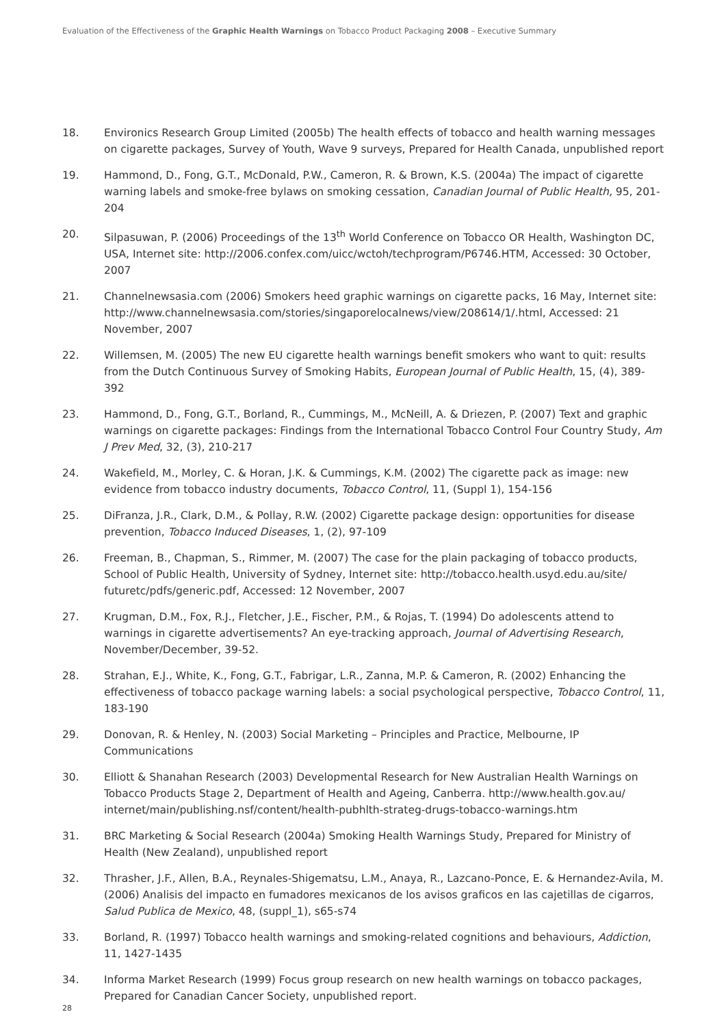Evaluation of the Effectiveness of the Graphic Health Warnings on Tobacco Product Packaging 2008 – Executive Summary
18. Environics Research Group Limited (2005b) The health effects of tobacco and health warning messages on cigarette packages, Survey of Youth, Wave 9 surveys, Prepared for Health Canada, unpublished report
19. Hammond, D., Fong, G.T., McDonald, P.W., Cameron, R. & Brown, K.S. (2004a) The impact of cigarette warning labels and smoke-free bylaws on smoking cessation, Canadian Journal of Public Health, 95, 201-204
20. Silpasuwan, P. (2006) Proceedings of the 13<sup>th</sup> World Conference on Tobacco OR Health, Washington DC, USA, Internet site: http://2006.confex.com/uicc/wctoh/techprogram/P6746.HTM, Accessed: 30 October, 2007
21. Channelnewsasia.com (2006) Smokers heed graphic warnings on cigarette packs, 16 May, Internet site: http://www.channelnewsasia.com/stories/singaporelocalnews/view/208614/1/.html, Accessed: 21 November, 2007
22. Willemsen, M. (2005) The new EU cigarette health warnings benefit smokers who want to quit: results from the Dutch Continuous Survey of Smoking Habits, European Journal of Public Health, 15, (4), 389-392
23. Hammond, D., Fong, G.T., Borland, R., Cummings, M., McNeill, A. & Driezen, P. (2007) Text and graphic warnings on cigarette packages: Findings from the International Tobacco Control Four Country Study, Am J Prev Med, 32, (3), 210-217
24. Wakefield, M., Morley, C. & Horan, J.K. & Cummings, K.M. (2002) The cigarette pack as image: new evidence from tobacco industry documents, Tobacco Control, 11, (Suppl 1), 154-156
25. DiFranza, J.R., Clark, D.M., & Pollay, R.W. (2002) Cigarette package design: opportunities for disease prevention, Tobacco Induced Diseases, 1, (2), 97-109
26. Freeman, B., Chapman, S., Rimmer, M. (2007) The case for the plain packaging of tobacco products, School of Public Health, University of Sydney, Internet site: http://tobacco.health.usyd.edu.au/site/ futuretc/pdfs/generic.pdf, Accessed: 12 November, 2007
27. Krugman, D.M., Fox, R.J., Fletcher, J.E., Fischer, P.M., & Rojas, T. (1994) Do adolescents attend to warnings in cigarette advertisements? An eye-tracking approach, Journal of Advertising Research, November/December, 39-52.
28. Strahan, E.J., White, K., Fong, G.T., Fabrigar, L.R., Zanna, M.P. & Cameron, R. (2002) Enhancing the effectiveness of tobacco package warning labels: a social psychological perspective, Tobacco Control, 11, 183-190
29. Donovan, R. & Henley, N. (2003) Social Marketing – Principles and Practice, Melbourne, IP Communications
30. Elliott & Shanahan Research (2003) Developmental Research for New Australian Health Warnings on Tobacco Products Stage 2, Department of Health and Ageing, Canberra. http://www.health.gov.au/ internet/main/publishing.nsf/content/health-pubhlth-strateg-drugs-tobacco-warnings.htm
31. BRC Marketing & Social Research (2004a) Smoking Health Warnings Study, Prepared for Ministry of Health (New Zealand), unpublished report
32. Thrasher, J.F., Allen, B.A., Reynales-Shigematsu, L.M., Anaya, R., Lazcano-Ponce, E. & Hernandez-Avila, M. (2006) Analisis del impacto en fumadores mexicanos de los avisos graficos en las cajetillas de cigarros, Salud Publica de Mexico, 48, (suppl_1), s65-s74
33. Borland, R. (1997) Tobacco health warnings and smoking-related cognitions and behaviours, Addiction, 11, 1427-1435
34. Informa Market Research (1999) Focus group research on new health warnings on tobacco packages, Prepared for Canadian Cancer Society, unpublished report.
28